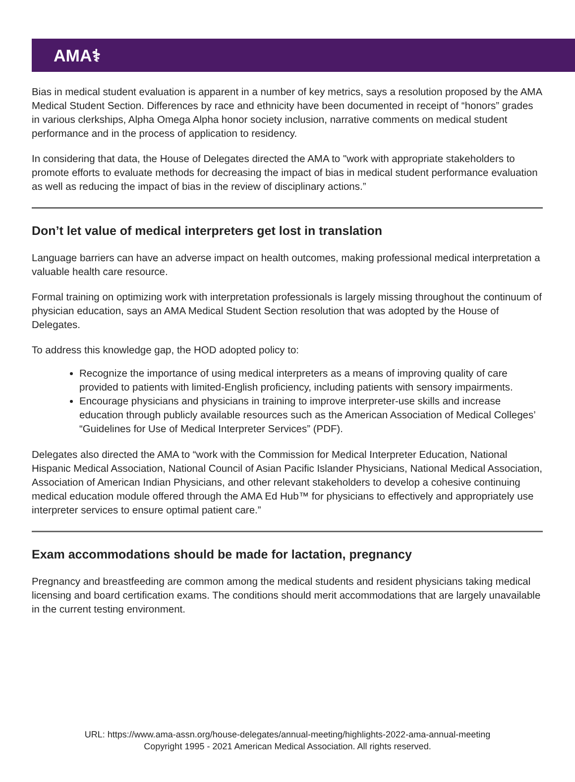AMA⚕
Bias in medical student evaluation is apparent in a number of key metrics, says a resolution proposed by the AMA Medical Student Section. Differences by race and ethnicity have been documented in receipt of “honors” grades in various clerkships, Alpha Omega Alpha honor society inclusion, narrative comments on medical student performance and in the process of application to residency.
In considering that data, the House of Delegates directed the AMA to "work with appropriate stakeholders to promote efforts to evaluate methods for decreasing the impact of bias in medical student performance evaluation as well as reducing the impact of bias in the review of disciplinary actions.”
Don’t let value of medical interpreters get lost in translation
Language barriers can have an adverse impact on health outcomes, making professional medical interpretation a valuable health care resource.
Formal training on optimizing work with interpretation professionals is largely missing throughout the continuum of physician education, says an AMA Medical Student Section resolution that was adopted by the House of Delegates.
To address this knowledge gap, the HOD adopted policy to:
Recognize the importance of using medical interpreters as a means of improving quality of care provided to patients with limited-English proficiency, including patients with sensory impairments.
Encourage physicians and physicians in training to improve interpreter-use skills and increase education through publicly available resources such as the American Association of Medical Colleges’ “Guidelines for Use of Medical Interpreter Services” (PDF).
Delegates also directed the AMA to “work with the Commission for Medical Interpreter Education, National Hispanic Medical Association, National Council of Asian Pacific Islander Physicians, National Medical Association, Association of American Indian Physicians, and other relevant stakeholders to develop a cohesive continuing medical education module offered through the AMA Ed Hub™ for physicians to effectively and appropriately use interpreter services to ensure optimal patient care.”
Exam accommodations should be made for lactation, pregnancy
Pregnancy and breastfeeding are common among the medical students and resident physicians taking medical licensing and board certification exams. The conditions should merit accommodations that are largely unavailable in the current testing environment.
URL: https://www.ama-assn.org/house-delegates/annual-meeting/highlights-2022-ama-annual-meeting
Copyright 1995 - 2021 American Medical Association. All rights reserved.